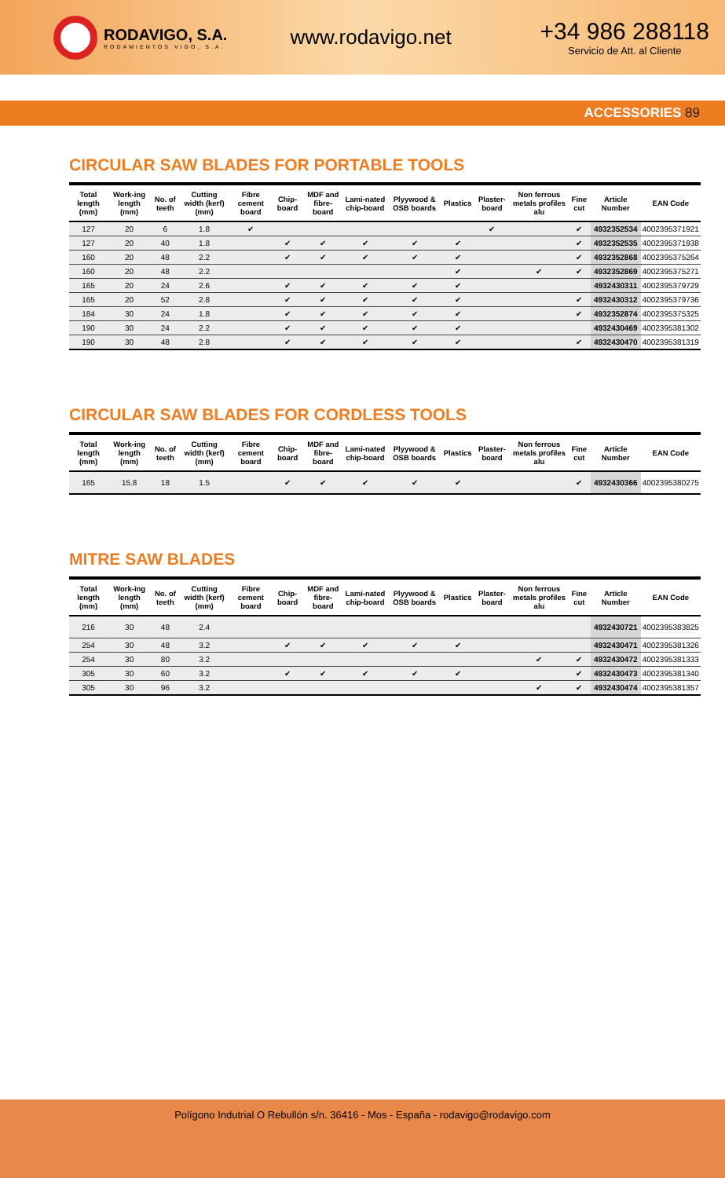RODAVIGO, S.A.
RODAMIENTOS VIGO, S.A.
www.rodavigo.net
+34 986 288118
Servicio de Att. al Cliente
ACCESSORIES 89
CIRCULAR SAW BLADES FOR PORTABLE TOOLS
| Total length (mm) | Work-ing length (mm) | No. of teeth | Cutting width (kerf) (mm) | Fibre cement board | Chip-board | MDF and fibre-board | Lami-nated chip-board | Plyywood & OSB boards | Plastics | Plaster-board | Non ferrous metals profiles alu | Fine cut | Article Number | EAN Code |
| --- | --- | --- | --- | --- | --- | --- | --- | --- | --- | --- | --- | --- | --- | --- |
| 127 | 20 | 6 | 1.8 | ✔ | | | | | | ✔ | | ✔ | 4932352534 | 4002395371921 |
| 127 | 20 | 40 | 1.8 | | ✔ | ✔ | ✔ | ✔ | ✔ | | | ✔ | 4932352535 | 4002395371938 |
| 160 | 20 | 48 | 2.2 | | ✔ | ✔ | ✔ | ✔ | ✔ | | | ✔ | 4932352868 | 4002395375264 |
| 160 | 20 | 48 | 2.2 | | | | | | ✔ | | ✔ | ✔ | 4932352869 | 4002395375271 |
| 165 | 20 | 24 | 2.6 | | ✔ | ✔ | ✔ | ✔ | ✔ | | | | 4932430311 | 4002395379729 |
| 165 | 20 | 52 | 2.8 | | ✔ | ✔ | ✔ | ✔ | ✔ | | | ✔ | 4932430312 | 4002395379736 |
| 184 | 30 | 24 | 1.8 | | ✔ | ✔ | ✔ | ✔ | ✔ | | | ✔ | 4932352874 | 4002395375325 |
| 190 | 30 | 24 | 2.2 | | ✔ | ✔ | ✔ | ✔ | ✔ | | | | 4932430469 | 4002395381302 |
| 190 | 30 | 48 | 2.8 | | ✔ | ✔ | ✔ | ✔ | ✔ | | | ✔ | 4932430470 | 4002395381319 |
CIRCULAR SAW BLADES FOR CORDLESS TOOLS
| Total length (mm) | Work-ing length (mm) | No. of teeth | Cutting width (kerf) (mm) | Fibre cement board | Chip-board | MDF and fibre-board | Lami-nated chip-board | Plyywood & OSB boards | Plastics | Plaster-board | Non ferrous metals profiles alu | Fine cut | Article Number | EAN Code |
| --- | --- | --- | --- | --- | --- | --- | --- | --- | --- | --- | --- | --- | --- | --- |
| 165 | 15.8 | 18 | 1.5 | | ✔ | ✔ | ✔ | ✔ | ✔ | | | ✔ | 4932430366 | 4002395380275 |
MITRE SAW BLADES
| Total length (mm) | Work-ing length (mm) | No. of teeth | Cutting width (kerf) (mm) | Fibre cement board | Chip-board | MDF and fibre-board | Lami-nated chip-board | Plyywood & OSB boards | Plastics | Plaster-board | Non ferrous metals profiles alu | Fine cut | Article Number | EAN Code |
| --- | --- | --- | --- | --- | --- | --- | --- | --- | --- | --- | --- | --- | --- | --- |
| 216 | 30 | 48 | 2.4 | | | | | | | | | | 4932430721 | 4002395383825 |
| 254 | 30 | 48 | 3.2 | | ✔ | ✔ | ✔ | ✔ | ✔ | | | | 4932430471 | 4002395381326 |
| 254 | 30 | 80 | 3.2 | | | | | | | | ✔ | ✔ | 4932430472 | 4002395381333 |
| 305 | 30 | 60 | 3.2 | | ✔ | ✔ | ✔ | ✔ | ✔ | | | ✔ | 4932430473 | 4002395381340 |
| 305 | 30 | 96 | 3.2 | | | | | | | | ✔ | ✔ | 4932430474 | 4002395381357 |
Polígono Indutrial O Rebullón s/n. 36416 - Mos - España - rodavigo@rodavigo.com